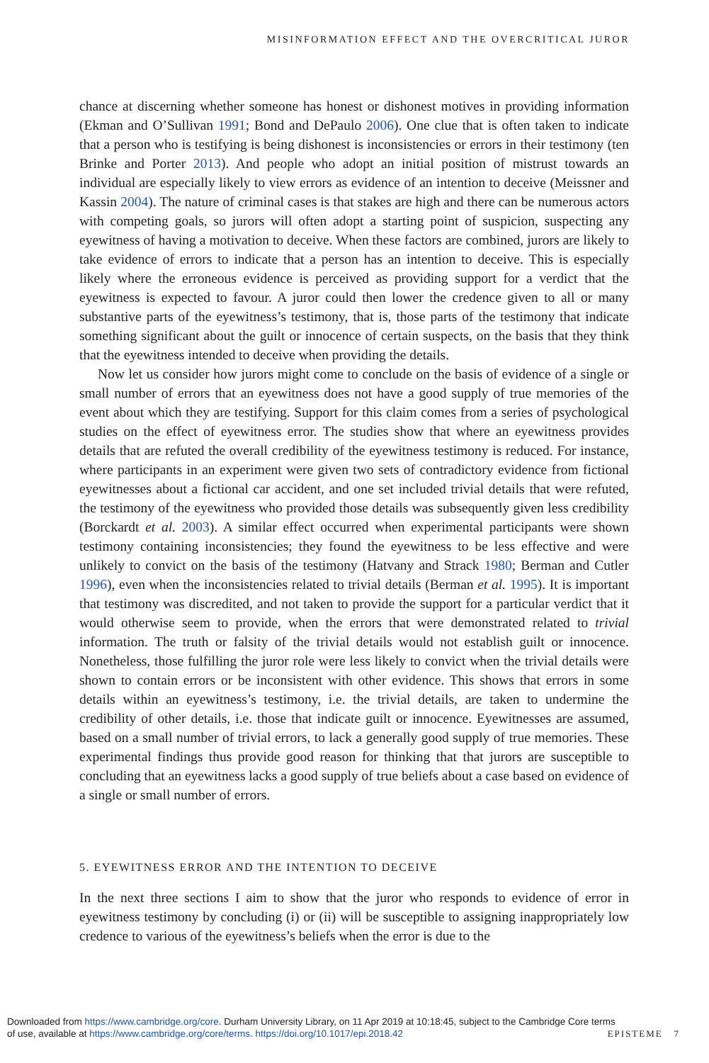MISINFORMATION EFFECT AND THE OVERCRITICAL JUROR
chance at discerning whether someone has honest or dishonest motives in providing information (Ekman and O’Sullivan 1991; Bond and DePaulo 2006). One clue that is often taken to indicate that a person who is testifying is being dishonest is inconsistencies or errors in their testimony (ten Brinke and Porter 2013). And people who adopt an initial position of mistrust towards an individual are especially likely to view errors as evidence of an intention to deceive (Meissner and Kassin 2004). The nature of criminal cases is that stakes are high and there can be numerous actors with competing goals, so jurors will often adopt a starting point of suspicion, suspecting any eyewitness of having a motivation to deceive. When these factors are combined, jurors are likely to take evidence of errors to indicate that a person has an intention to deceive. This is especially likely where the erroneous evidence is perceived as providing support for a verdict that the eyewitness is expected to favour. A juror could then lower the credence given to all or many substantive parts of the eyewitness’s testimony, that is, those parts of the testimony that indicate something significant about the guilt or innocence of certain suspects, on the basis that they think that the eyewitness intended to deceive when providing the details.
Now let us consider how jurors might come to conclude on the basis of evidence of a single or small number of errors that an eyewitness does not have a good supply of true memories of the event about which they are testifying. Support for this claim comes from a series of psychological studies on the effect of eyewitness error. The studies show that where an eyewitness provides details that are refuted the overall credibility of the eyewitness testimony is reduced. For instance, where participants in an experiment were given two sets of contradictory evidence from fictional eyewitnesses about a fictional car accident, and one set included trivial details that were refuted, the testimony of the eyewitness who provided those details was subsequently given less credibility (Borckardt et al. 2003). A similar effect occurred when experimental participants were shown testimony containing inconsistencies; they found the eyewitness to be less effective and were unlikely to convict on the basis of the testimony (Hatvany and Strack 1980; Berman and Cutler 1996), even when the inconsistencies related to trivial details (Berman et al. 1995). It is important that testimony was discredited, and not taken to provide the support for a particular verdict that it would otherwise seem to provide, when the errors that were demonstrated related to trivial information. The truth or falsity of the trivial details would not establish guilt or innocence. Nonetheless, those fulfilling the juror role were less likely to convict when the trivial details were shown to contain errors or be inconsistent with other evidence. This shows that errors in some details within an eyewitness’s testimony, i.e. the trivial details, are taken to undermine the credibility of other details, i.e. those that indicate guilt or innocence. Eyewitnesses are assumed, based on a small number of trivial errors, to lack a generally good supply of true memories. These experimental findings thus provide good reason for thinking that that jurors are susceptible to concluding that an eyewitness lacks a good supply of true beliefs about a case based on evidence of a single or small number of errors.
5. EYEWITNESS ERROR AND THE INTENTION TO DECEIVE
In the next three sections I aim to show that the juror who responds to evidence of error in eyewitness testimony by concluding (i) or (ii) will be susceptible to assigning inappropriately low credence to various of the eyewitness’s beliefs when the error is due to the
Downloaded from https://www.cambridge.org/core. Durham University Library, on 11 Apr 2019 at 10:18:45, subject to the Cambridge Core terms
of use, available at https://www.cambridge.org/core/terms. https://doi.org/10.1017/epi.2018.42 EPISTEME 7